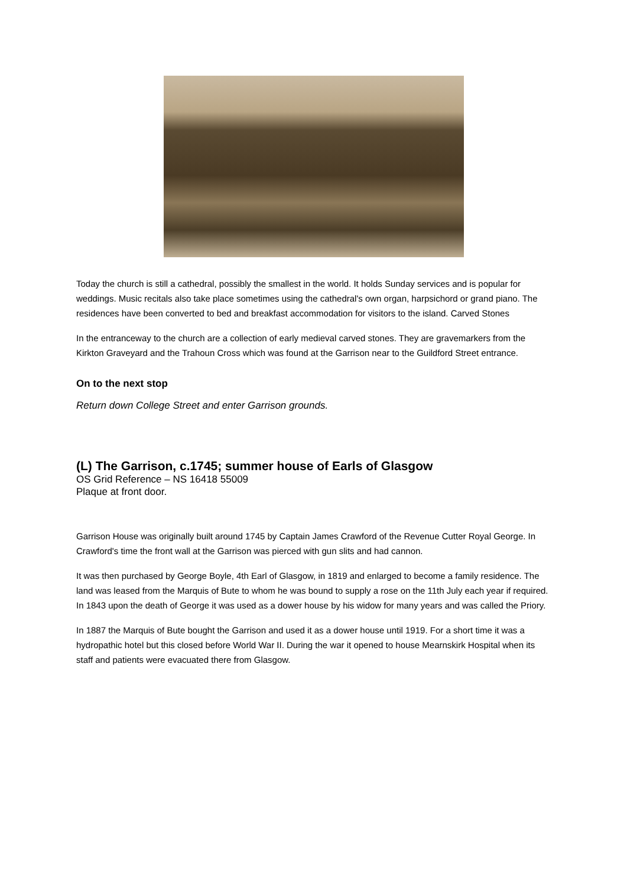Today the church is still a cathedral, possibly the smallest in the world. It holds Sunday services and is popular for weddings. Music recitals also take place sometimes using the cathedral's own organ, harpsichord or grand piano. The residences have been converted to bed and breakfast accommodation for visitors to the island. Carved Stones
In the entranceway to the church are a collection of early medieval carved stones. They are gravemarkers from the Kirkton Graveyard and the Trahoun Cross which was found at the Garrison near to the Guildford Street entrance.
On to the next stop
Return down College Street and enter Garrison grounds.
(L) The Garrison, c.1745; summer house of Earls of Glasgow
OS Grid Reference – NS 16418 55009
Plaque at front door.
Garrison House was originally built around 1745 by Captain James Crawford of the Revenue Cutter Royal George. In Crawford's time the front wall at the Garrison was pierced with gun slits and had cannon.
It was then purchased by George Boyle, 4th Earl of Glasgow, in 1819 and enlarged to become a family residence. The land was leased from the Marquis of Bute to whom he was bound to supply a rose on the 11th July each year if required. In 1843 upon the death of George it was used as a dower house by his widow for many years and was called the Priory.
In 1887 the Marquis of Bute bought the Garrison and used it as a dower house until 1919. For a short time it was a hydropathic hotel but this closed before World War II. During the war it opened to house Mearnskirk Hospital when its staff and patients were evacuated there from Glasgow.